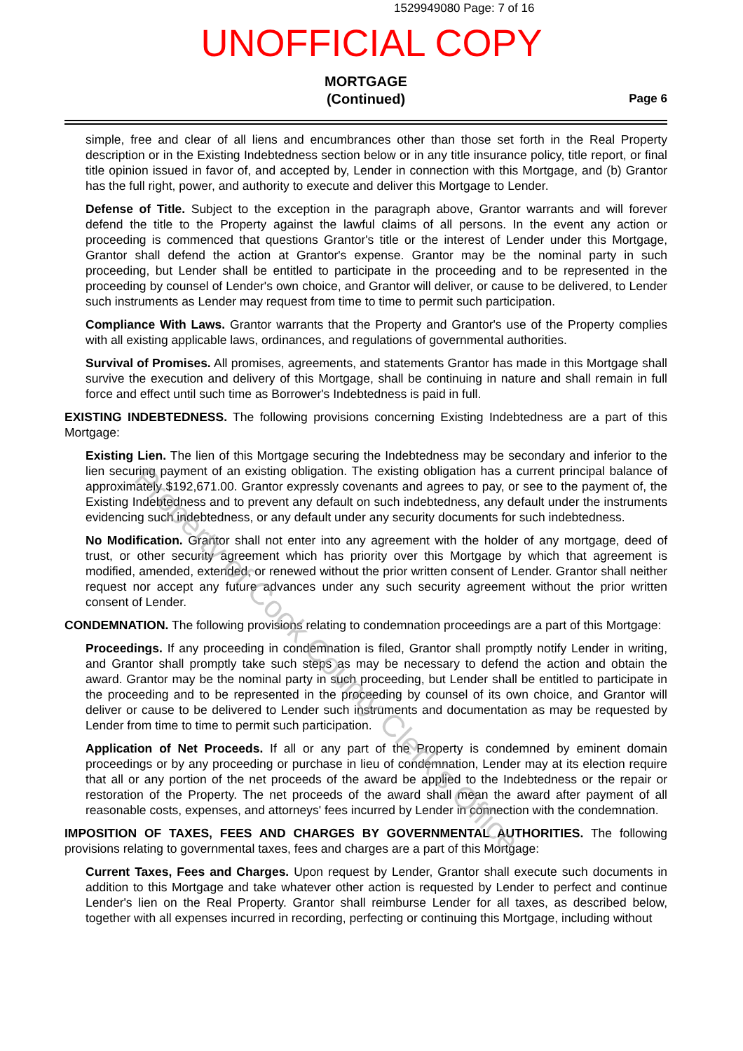1529949080 Page: 7 of 16
UNOFFICIAL COPY
MORTGAGE
(Continued)
Page 6
simple, free and clear of all liens and encumbrances other than those set forth in the Real Property description or in the Existing Indebtedness section below or in any title insurance policy, title report, or final title opinion issued in favor of, and accepted by, Lender in connection with this Mortgage, and (b) Grantor has the full right, power, and authority to execute and deliver this Mortgage to Lender.
Defense of Title. Subject to the exception in the paragraph above, Grantor warrants and will forever defend the title to the Property against the lawful claims of all persons. In the event any action or proceeding is commenced that questions Grantor's title or the interest of Lender under this Mortgage, Grantor shall defend the action at Grantor's expense. Grantor may be the nominal party in such proceeding, but Lender shall be entitled to participate in the proceeding and to be represented in the proceeding by counsel of Lender's own choice, and Grantor will deliver, or cause to be delivered, to Lender such instruments as Lender may request from time to time to permit such participation.
Compliance With Laws. Grantor warrants that the Property and Grantor's use of the Property complies with all existing applicable laws, ordinances, and regulations of governmental authorities.
Survival of Promises. All promises, agreements, and statements Grantor has made in this Mortgage shall survive the execution and delivery of this Mortgage, shall be continuing in nature and shall remain in full force and effect until such time as Borrower's Indebtedness is paid in full.
EXISTING INDEBTEDNESS. The following provisions concerning Existing Indebtedness are a part of this Mortgage:
Existing Lien. The lien of this Mortgage securing the Indebtedness may be secondary and inferior to the lien securing payment of an existing obligation. The existing obligation has a current principal balance of approximately $192,671.00. Grantor expressly covenants and agrees to pay, or see to the payment of, the Existing Indebtedness and to prevent any default on such indebtedness, any default under the instruments evidencing such indebtedness, or any default under any security documents for such indebtedness.
No Modification. Grantor shall not enter into any agreement with the holder of any mortgage, deed of trust, or other security agreement which has priority over this Mortgage by which that agreement is modified, amended, extended, or renewed without the prior written consent of Lender. Grantor shall neither request nor accept any future advances under any such security agreement without the prior written consent of Lender.
CONDEMNATION. The following provisions relating to condemnation proceedings are a part of this Mortgage:
Proceedings. If any proceeding in condemnation is filed, Grantor shall promptly notify Lender in writing, and Grantor shall promptly take such steps as may be necessary to defend the action and obtain the award. Grantor may be the nominal party in such proceeding, but Lender shall be entitled to participate in the proceeding and to be represented in the proceeding by counsel of its own choice, and Grantor will deliver or cause to be delivered to Lender such instruments and documentation as may be requested by Lender from time to time to permit such participation.
Application of Net Proceeds. If all or any part of the Property is condemned by eminent domain proceedings or by any proceeding or purchase in lieu of condemnation, Lender may at its election require that all or any portion of the net proceeds of the award be applied to the Indebtedness or the repair or restoration of the Property. The net proceeds of the award shall mean the award after payment of all reasonable costs, expenses, and attorneys' fees incurred by Lender in connection with the condemnation.
IMPOSITION OF TAXES, FEES AND CHARGES BY GOVERNMENTAL AUTHORITIES. The following provisions relating to governmental taxes, fees and charges are a part of this Mortgage:
Current Taxes, Fees and Charges. Upon request by Lender, Grantor shall execute such documents in addition to this Mortgage and take whatever other action is requested by Lender to perfect and continue Lender's lien on the Real Property. Grantor shall reimburse Lender for all taxes, as described below, together with all expenses incurred in recording, perfecting or continuing this Mortgage, including without
Property of Cook County Clerk's Office